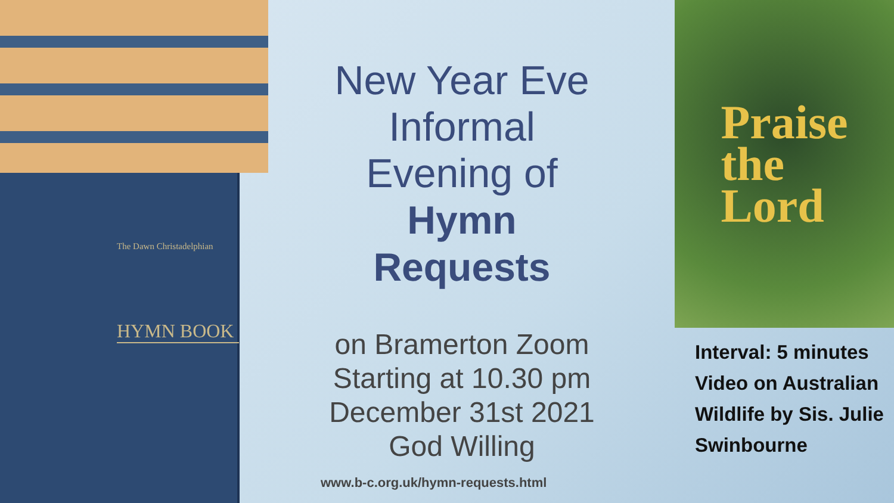The Dawn Christadelphian
HYMN BOOK
New Year Eve
Informal
Evening of
Hymn
Requests
on Bramerton Zoom
Starting at 10.30 pm
December 31st 2021
God Willing
www.b-c.org.uk/hymn-requests.html
Praise
the
Lord
Interval: 5 minutes
Video on Australian Wildlife by Sis. Julie Swinbourne